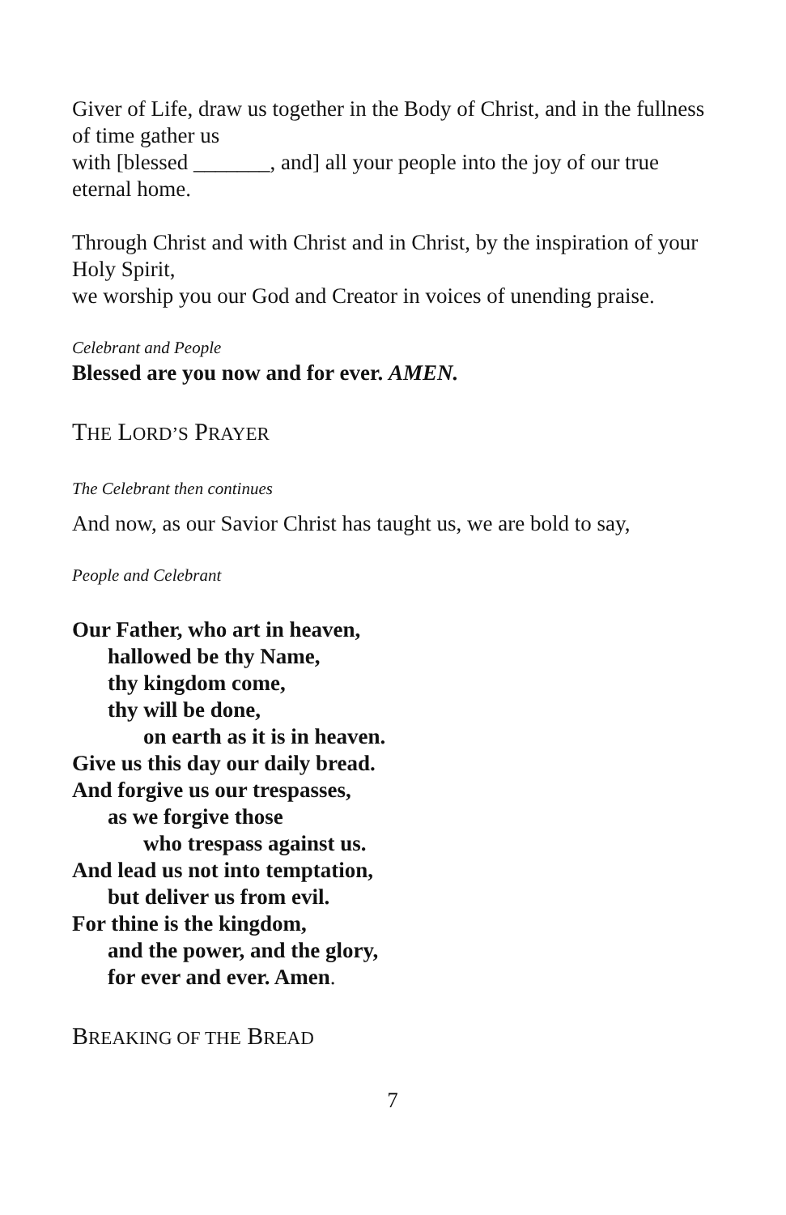Giver of Life, draw us together in the Body of Christ, and in the fullness of time gather us
with [blessed _______, and] all your people into the joy of our true eternal home.
Through Christ and with Christ and in Christ, by the inspiration of your Holy Spirit,
we worship you our God and Creator in voices of unending praise.
Celebrant and People
Blessed are you now and for ever. AMEN.
THE LORD’S PRAYER
The Celebrant then continues
And now, as our Savior Christ has taught us, we are bold to say,
People and Celebrant
Our Father, who art in heaven,
hallowed be thy Name,
thy kingdom come,
thy will be done,
on earth as it is in heaven.
Give us this day our daily bread.
And forgive us our trespasses,
as we forgive those
who trespass against us.
And lead us not into temptation,
but deliver us from evil.
For thine is the kingdom,
and the power, and the glory,
for ever and ever. Amen.
BREAKING OF THE BREAD
7